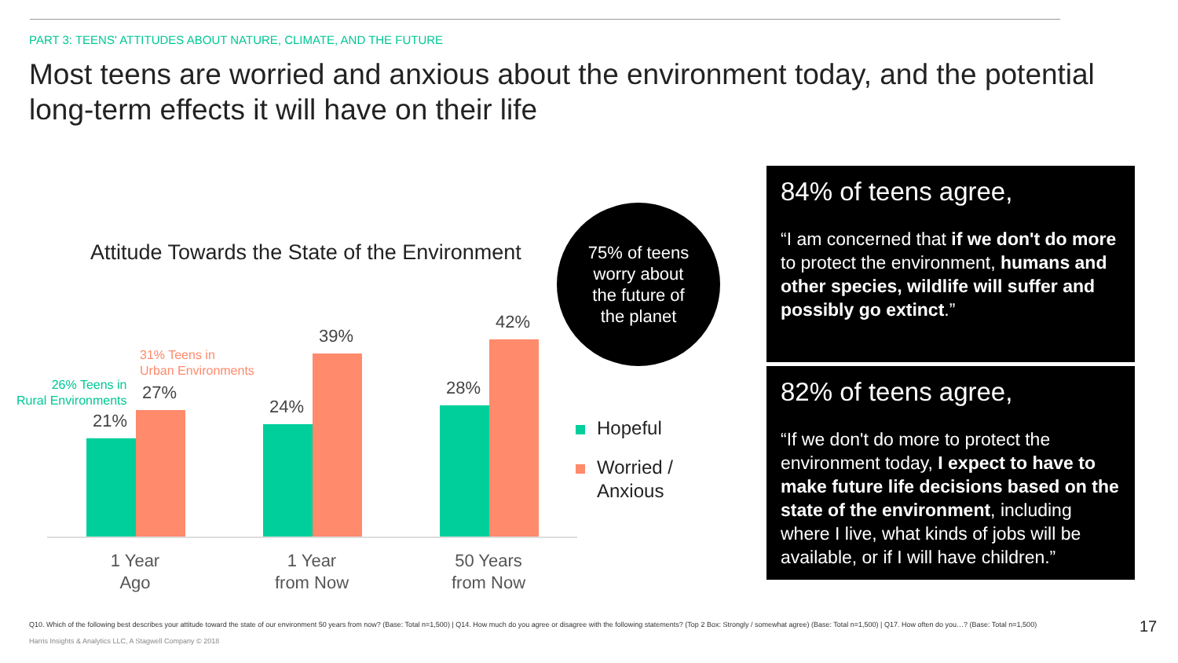PART 3: TEENS' ATTITUDES ABOUT NATURE, CLIMATE, AND THE FUTURE
Most teens are worried and anxious about the environment today, and the potential long-term effects it will have on their life
Attitude Towards the State of the Environment
26% Teens in
Rural Environments
31% Teens in
Urban Environments
21%
27%
24%
39%
28%
42%
1 Year
Ago
1 Year
from Now
50 Years
from Now
75% of teens
worry about
the future of
the planet
Hopeful
Worried /
Anxious
84% of teens agree,
“I am concerned that if we don't do more to protect the environment, humans and other species, wildlife will suffer and possibly go extinct.”
82% of teens agree,
“If we don't do more to protect the environment today, I expect to have to make future life decisions based on the state of the environment, including where I live, what kinds of jobs will be available, or if I will have children.”
Q10. Which of the following best describes your attitude toward the state of our environment 50 years from now? (Base: Total n=1,500) | Q14. How much do you agree or disagree with the following statements? (Top 2 Box: Strongly / somewhat agree) (Base: Total n=1,500) | Q17. How often do you…? (Base: Total n=1,500)
Harris Insights & Analytics LLC, A Stagwell Company © 2018
17